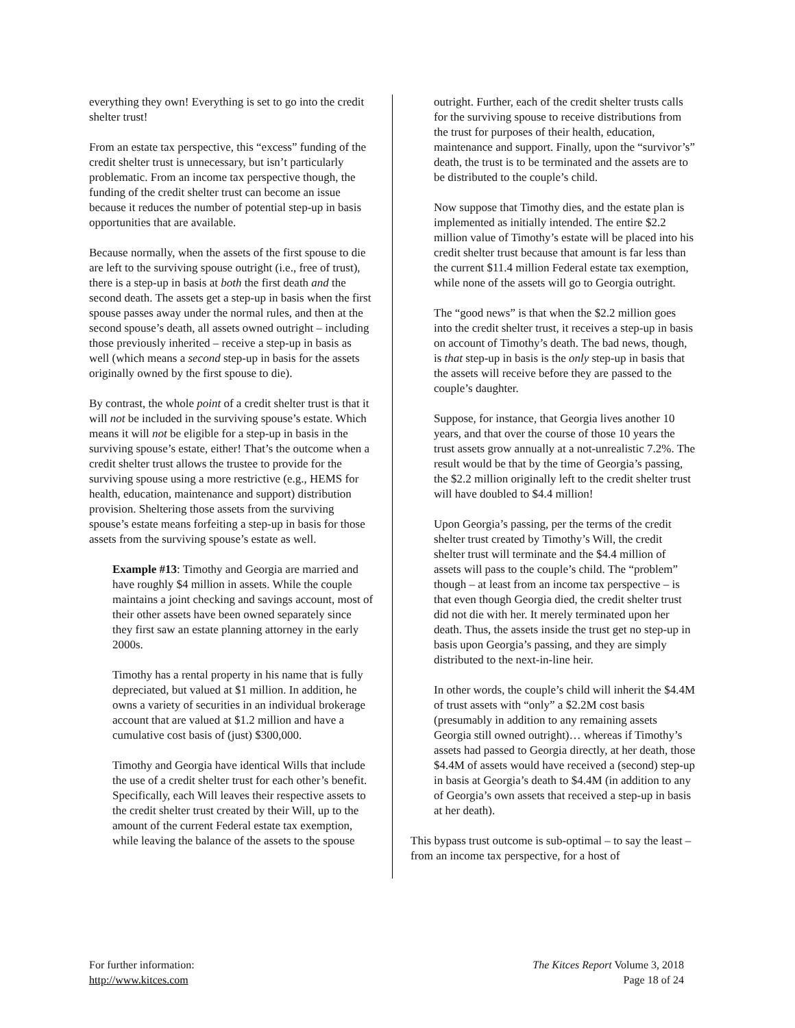everything they own! Everything is set to go into the credit shelter trust!
From an estate tax perspective, this “excess” funding of the credit shelter trust is unnecessary, but isn’t particularly problematic. From an income tax perspective though, the funding of the credit shelter trust can become an issue because it reduces the number of potential step-up in basis opportunities that are available.
Because normally, when the assets of the first spouse to die are left to the surviving spouse outright (i.e., free of trust), there is a step-up in basis at both the first death and the second death. The assets get a step-up in basis when the first spouse passes away under the normal rules, and then at the second spouse’s death, all assets owned outright – including those previously inherited – receive a step-up in basis as well (which means a second step-up in basis for the assets originally owned by the first spouse to die).
By contrast, the whole point of a credit shelter trust is that it will not be included in the surviving spouse’s estate. Which means it will not be eligible for a step-up in basis in the surviving spouse’s estate, either! That’s the outcome when a credit shelter trust allows the trustee to provide for the surviving spouse using a more restrictive (e.g., HEMS for health, education, maintenance and support) distribution provision. Sheltering those assets from the surviving spouse’s estate means forfeiting a step-up in basis for those assets from the surviving spouse’s estate as well.
Example #13: Timothy and Georgia are married and have roughly $4 million in assets. While the couple maintains a joint checking and savings account, most of their other assets have been owned separately since they first saw an estate planning attorney in the early 2000s.
Timothy has a rental property in his name that is fully depreciated, but valued at $1 million. In addition, he owns a variety of securities in an individual brokerage account that are valued at $1.2 million and have a cumulative cost basis of (just) $300,000.
Timothy and Georgia have identical Wills that include the use of a credit shelter trust for each other’s benefit. Specifically, each Will leaves their respective assets to the credit shelter trust created by their Will, up to the amount of the current Federal estate tax exemption, while leaving the balance of the assets to the spouse
outright. Further, each of the credit shelter trusts calls for the surviving spouse to receive distributions from the trust for purposes of their health, education, maintenance and support. Finally, upon the “survivor’s” death, the trust is to be terminated and the assets are to be distributed to the couple’s child.
Now suppose that Timothy dies, and the estate plan is implemented as initially intended. The entire $2.2 million value of Timothy’s estate will be placed into his credit shelter trust because that amount is far less than the current $11.4 million Federal estate tax exemption, while none of the assets will go to Georgia outright.
The “good news” is that when the $2.2 million goes into the credit shelter trust, it receives a step-up in basis on account of Timothy’s death. The bad news, though, is that step-up in basis is the only step-up in basis that the assets will receive before they are passed to the couple’s daughter.
Suppose, for instance, that Georgia lives another 10 years, and that over the course of those 10 years the trust assets grow annually at a not-unrealistic 7.2%. The result would be that by the time of Georgia’s passing, the $2.2 million originally left to the credit shelter trust will have doubled to $4.4 million!
Upon Georgia’s passing, per the terms of the credit shelter trust created by Timothy’s Will, the credit shelter trust will terminate and the $4.4 million of assets will pass to the couple’s child. The “problem” though – at least from an income tax perspective – is that even though Georgia died, the credit shelter trust did not die with her. It merely terminated upon her death. Thus, the assets inside the trust get no step-up in basis upon Georgia’s passing, and they are simply distributed to the next-in-line heir.
In other words, the couple’s child will inherit the $4.4M of trust assets with “only” a $2.2M cost basis (presumably in addition to any remaining assets Georgia still owned outright)… whereas if Timothy’s assets had passed to Georgia directly, at her death, those $4.4M of assets would have received a (second) step-up in basis at Georgia’s death to $4.4M (in addition to any of Georgia’s own assets that received a step-up in basis at her death).
This bypass trust outcome is sub-optimal – to say the least – from an income tax perspective, for a host of
For further information:
http://www.kitces.com
The Kitces Report Volume 3, 2018
Page 18 of 24